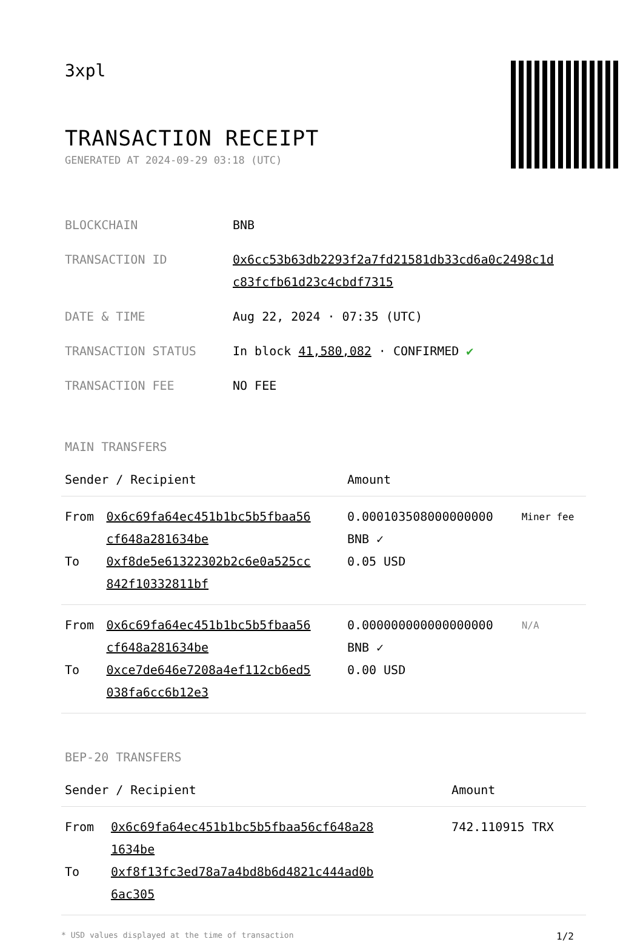3xpl
TRANSACTION RECEIPT
GENERATED AT 2024-09-29 03:18 (UTC)
| BLOCKCHAIN | BNB |
| TRANSACTION ID | 0x6cc53b63db2293f2a7fd21581db33cd6a0c2498c1d c83fcfb61d23c4cbdf7315 |
| DATE & TIME | Aug 22, 2024 · 07:35 (UTC) |
| TRANSACTION STATUS | In block 41,580,082 · CONFIRMED ✔ |
| TRANSACTION FEE | NO FEE |
MAIN TRANSFERS
| Sender / Recipient | | Amount | |
| --- | --- | --- | --- |
| From To | 0x6c69fa64ec451b1bc5b5fbaa56 cf648a281634be 0xf8de5e61322302b2c6e0a525cc 842f10332811bf | 0.000103508000000000 BNB ✓ 0.05 USD | Miner fee |
| From To | 0x6c69fa64ec451b1bc5b5fbaa56 cf648a281634be 0xce7de646e7208a4ef112cb6ed5 038fa6cc6b12e3 | 0.000000000000000000 BNB ✓ 0.00 USD | N/A |
BEP-20 TRANSFERS
| Sender / Recipient | | Amount |
| --- | --- | --- |
| From To | 0x6c69fa64ec451b1bc5b5fbaa56cf648a28 1634be 0xf8f13fc3ed78a7a4bd8b6d4821c444ad0b 6ac305 | 742.110915 TRX |
* USD values displayed at the time of transaction 1/2